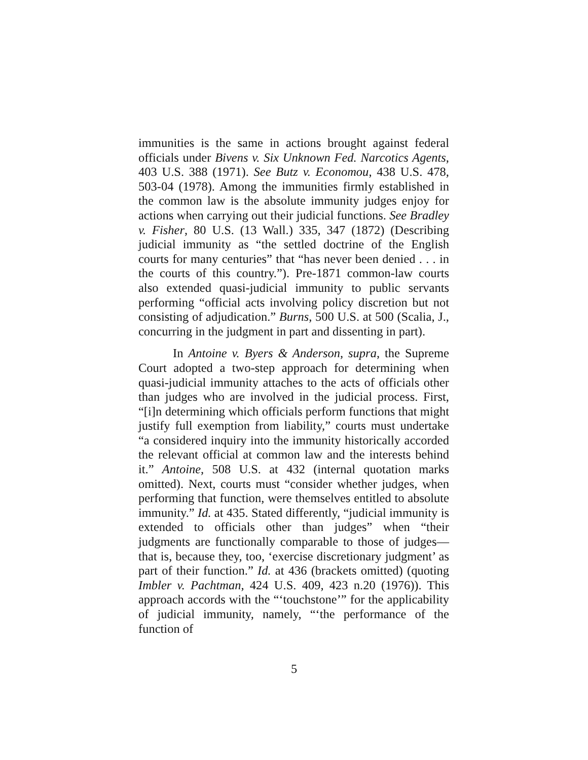immunities is the same in actions brought against federal officials under Bivens v. Six Unknown Fed. Narcotics Agents, 403 U.S. 388 (1971). See Butz v. Economou, 438 U.S. 478, 503-04 (1978). Among the immunities firmly established in the common law is the absolute immunity judges enjoy for actions when carrying out their judicial functions. See Bradley v. Fisher, 80 U.S. (13 Wall.) 335, 347 (1872) (Describing judicial immunity as “the settled doctrine of the English courts for many centuries” that “has never been denied . . . in the courts of this country.”). Pre-1871 common-law courts also extended quasi-judicial immunity to public servants performing “official acts involving policy discretion but not consisting of adjudication.” Burns, 500 U.S. at 500 (Scalia, J., concurring in the judgment in part and dissenting in part).
In Antoine v. Byers & Anderson, supra, the Supreme Court adopted a two-step approach for determining when quasi-judicial immunity attaches to the acts of officials other than judges who are involved in the judicial process. First, “[i]n determining which officials perform functions that might justify full exemption from liability,” courts must undertake “a considered inquiry into the immunity historically accorded the relevant official at common law and the interests behind it.” Antoine, 508 U.S. at 432 (internal quotation marks omitted). Next, courts must “consider whether judges, when performing that function, were themselves entitled to absolute immunity.” Id. at 435. Stated differently, “judicial immunity is extended to officials other than judges” when “their judgments are functionally comparable to those of judges—that is, because they, too, ‘exercise discretionary judgment’ as part of their function.” Id. at 436 (brackets omitted) (quoting Imbler v. Pachtman, 424 U.S. 409, 423 n.20 (1976)). This approach accords with the “‘touchstone’” for the applicability of judicial immunity, namely, “‘the performance of the function of
5